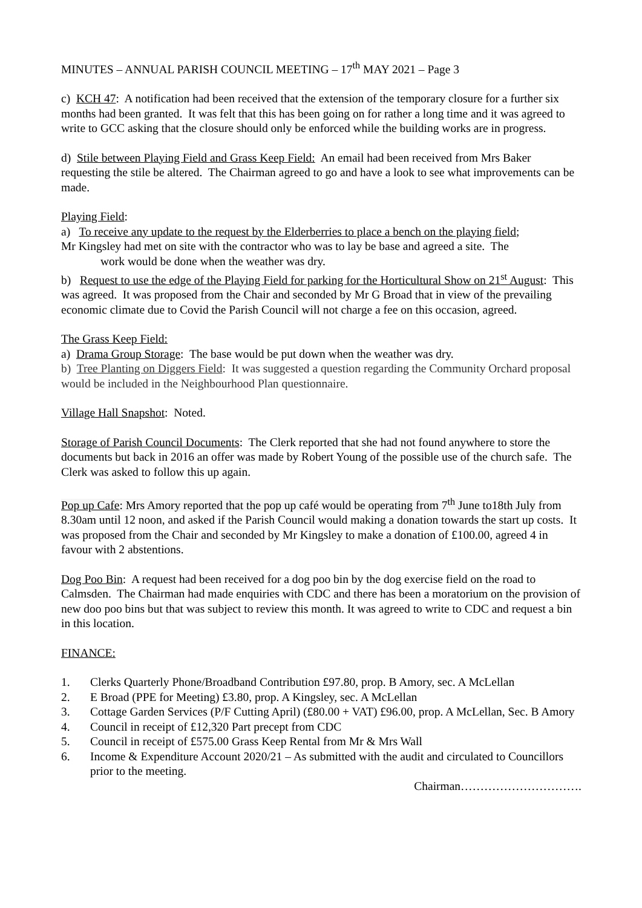MINUTES – ANNUAL PARISH COUNCIL MEETING – 17<sup>th</sup> MAY 2021 – Page 3
c) KCH 47: A notification had been received that the extension of the temporary closure for a further six months had been granted. It was felt that this has been going on for rather a long time and it was agreed to write to GCC asking that the closure should only be enforced while the building works are in progress.
d) Stile between Playing Field and Grass Keep Field: An email had been received from Mrs Baker requesting the stile be altered. The Chairman agreed to go and have a look to see what improvements can be made.
Playing Field:
a) To receive any update to the request by the Elderberries to place a bench on the playing field;
Mr Kingsley had met on site with the contractor who was to lay be base and agreed a site. The
work would be done when the weather was dry.
b) Request to use the edge of the Playing Field for parking for the Horticultural Show on 21<sup>st</sup> August: This was agreed. It was proposed from the Chair and seconded by Mr G Broad that in view of the prevailing economic climate due to Covid the Parish Council will not charge a fee on this occasion, agreed.
The Grass Keep Field:
a) Drama Group Storage: The base would be put down when the weather was dry.
b) Tree Planting on Diggers Field: It was suggested a question regarding the Community Orchard proposal would be included in the Neighbourhood Plan questionnaire.
Village Hall Snapshot: Noted.
Storage of Parish Council Documents: The Clerk reported that she had not found anywhere to store the documents but back in 2016 an offer was made by Robert Young of the possible use of the church safe. The Clerk was asked to follow this up again.
Pop up Cafe: Mrs Amory reported that the pop up café would be operating from 7<sup>th</sup> June to18th July from 8.30am until 12 noon, and asked if the Parish Council would making a donation towards the start up costs. It was proposed from the Chair and seconded by Mr Kingsley to make a donation of £100.00, agreed 4 in favour with 2 abstentions.
Dog Poo Bin: A request had been received for a dog poo bin by the dog exercise field on the road to Calmsden. The Chairman had made enquiries with CDC and there has been a moratorium on the provision of new doo poo bins but that was subject to review this month. It was agreed to write to CDC and request a bin in this location.
FINANCE:
1. Clerks Quarterly Phone/Broadband Contribution £97.80, prop. B Amory, sec. A McLellan
2. E Broad (PPE for Meeting) £3.80, prop. A Kingsley, sec. A McLellan
3. Cottage Garden Services (P/F Cutting April) (£80.00 + VAT) £96.00, prop. A McLellan, Sec. B Amory
4. Council in receipt of £12,320 Part precept from CDC
5. Council in receipt of £575.00 Grass Keep Rental from Mr & Mrs Wall
6. Income & Expenditure Account 2020/21 – As submitted with the audit and circulated to Councillors prior to the meeting.
Chairman………………………….